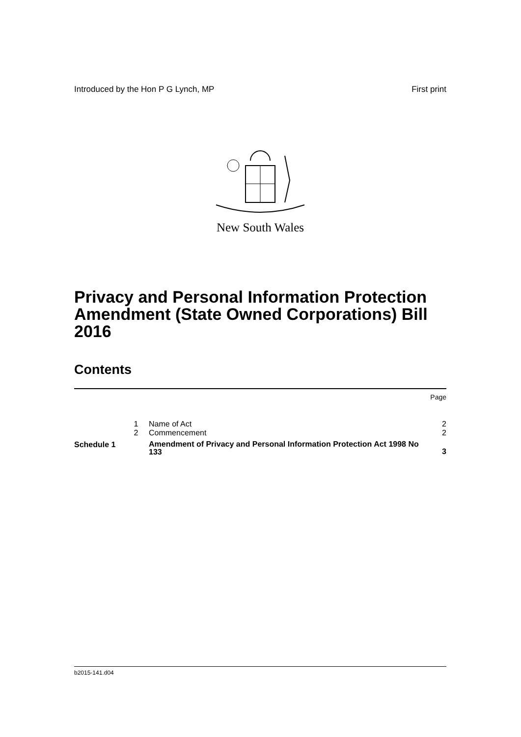Introduced by the Hon P G Lynch, MP First print
New South Wales
Privacy and Personal Information Protection Amendment (State Owned Corporations) Bill 2016
Contents
| | | | Page |
| | 1 | Name of Act | 2 |
| | 2 | Commencement | 2 |
| Schedule 1 | | Amendment of Privacy and Personal Information Protection Act 1998 No 133 | 3 |
b2015-141.d04